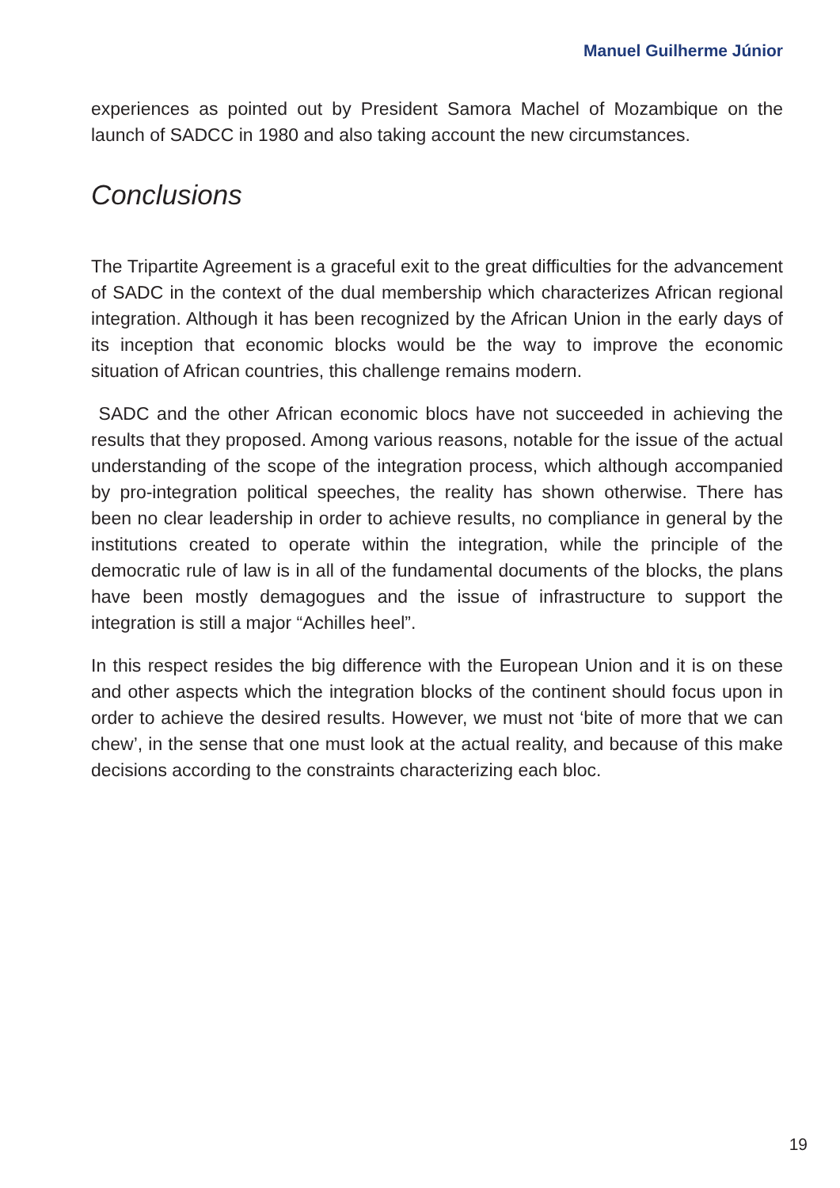Manuel Guilherme Júnior
experiences as pointed out by President Samora Machel of Mozambique on the launch of SADCC in 1980 and also taking account the new circumstances.
Conclusions
The Tripartite Agreement is a graceful exit to the great difficulties for the advancement of SADC in the context of the dual membership which characterizes African regional integration. Although it has been recognized by the African Union in the early days of its inception that economic blocks would be the way to improve the economic situation of African countries, this challenge remains modern.
SADC and the other African economic blocs have not succeeded in achieving the results that they proposed. Among various reasons, notable for the issue of the actual understanding of the scope of the integration process, which although accompanied by pro-integration political speeches, the reality has shown otherwise. There has been no clear leadership in order to achieve results, no compliance in general by the institutions created to operate within the integration, while the principle of the democratic rule of law is in all of the fundamental documents of the blocks, the plans have been mostly demagogues and the issue of infrastructure to support the integration is still a major “Achilles heel”.
In this respect resides the big difference with the European Union and it is on these and other aspects which the integration blocks of the continent should focus upon in order to achieve the desired results. However, we must not ‘bite of more that we can chew’, in the sense that one must look at the actual reality, and because of this make decisions according to the constraints characterizing each bloc.
19